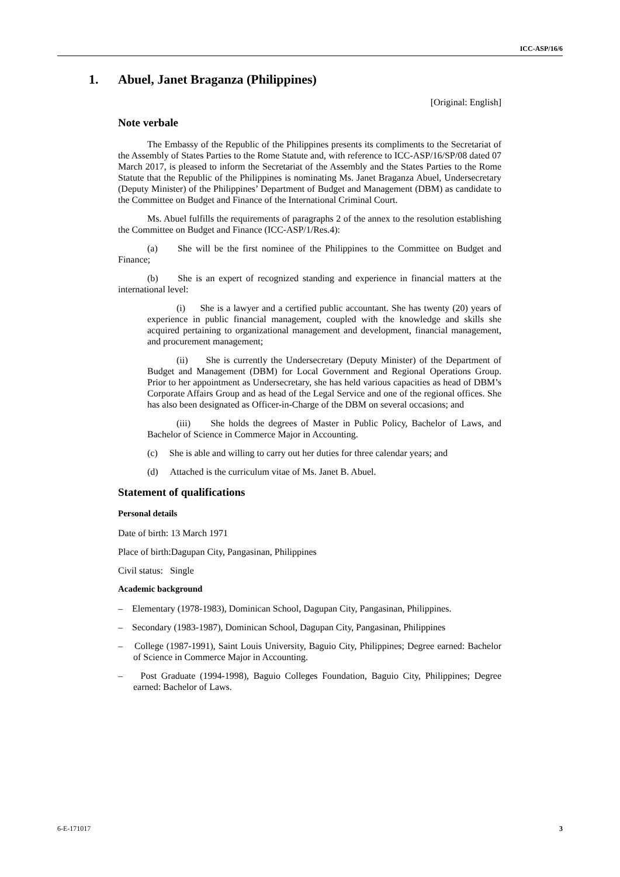ICC-ASP/16/6
1. Abuel, Janet Braganza (Philippines)
[Original: English]
Note verbale
The Embassy of the Republic of the Philippines presents its compliments to the Secretariat of the Assembly of States Parties to the Rome Statute and, with reference to ICC-ASP/16/SP/08 dated 07 March 2017, is pleased to inform the Secretariat of the Assembly and the States Parties to the Rome Statute that the Republic of the Philippines is nominating Ms. Janet Braganza Abuel, Undersecretary (Deputy Minister) of the Philippines’ Department of Budget and Management (DBM) as candidate to the Committee on Budget and Finance of the International Criminal Court.
Ms. Abuel fulfills the requirements of paragraphs 2 of the annex to the resolution establishing the Committee on Budget and Finance (ICC-ASP/1/Res.4):
(a) She will be the first nominee of the Philippines to the Committee on Budget and Finance;
(b) She is an expert of recognized standing and experience in financial matters at the international level:
(i) She is a lawyer and a certified public accountant. She has twenty (20) years of experience in public financial management, coupled with the knowledge and skills she acquired pertaining to organizational management and development, financial management, and procurement management;
(ii) She is currently the Undersecretary (Deputy Minister) of the Department of Budget and Management (DBM) for Local Government and Regional Operations Group. Prior to her appointment as Undersecretary, she has held various capacities as head of DBM’s Corporate Affairs Group and as head of the Legal Service and one of the regional offices. She has also been designated as Officer-in-Charge of the DBM on several occasions; and
(iii) She holds the degrees of Master in Public Policy, Bachelor of Laws, and Bachelor of Science in Commerce Major in Accounting.
(c) She is able and willing to carry out her duties for three calendar years; and
(d) Attached is the curriculum vitae of Ms. Janet B. Abuel.
Statement of qualifications
Personal details
Date of birth: 13 March 1971
Place of birth:Dagupan City, Pangasinan, Philippines
Civil status: Single
Academic background
– Elementary (1978-1983), Dominican School, Dagupan City, Pangasinan, Philippines.
– Secondary (1983-1987), Dominican School, Dagupan City, Pangasinan, Philippines
– College (1987-1991), Saint Louis University, Baguio City, Philippines; Degree earned: Bachelor of Science in Commerce Major in Accounting.
– Post Graduate (1994-1998), Baguio Colleges Foundation, Baguio City, Philippines; Degree earned: Bachelor of Laws.
6-E-171017 3